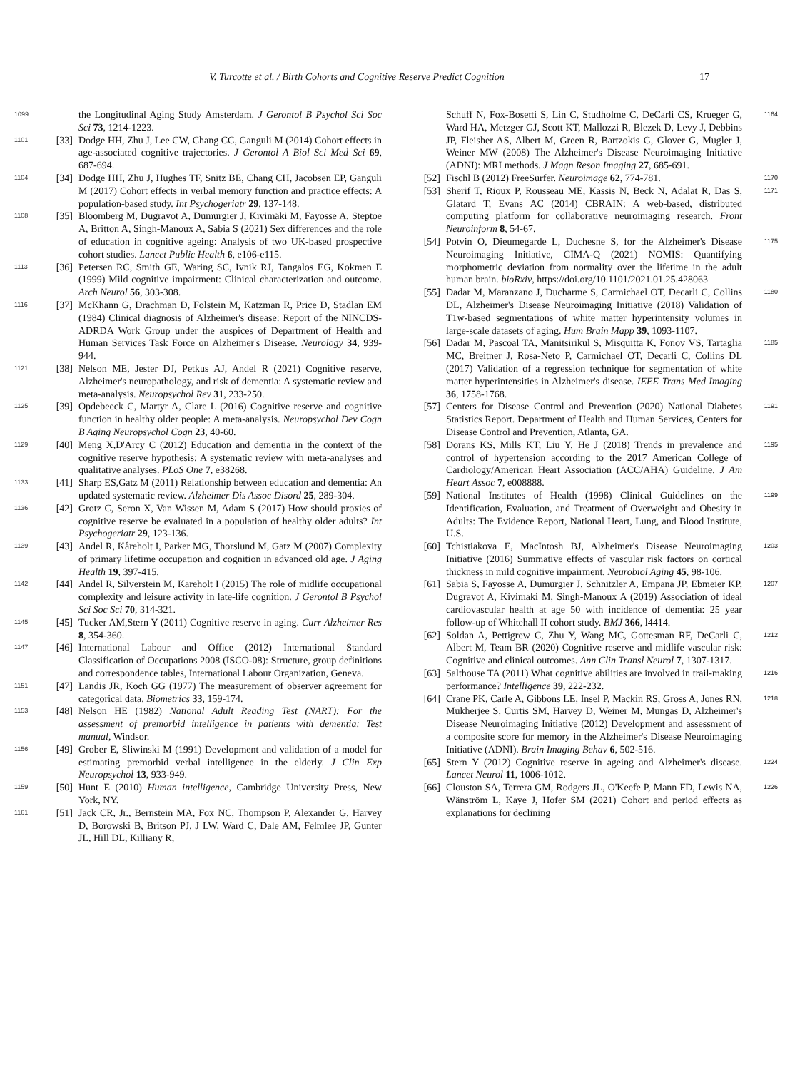V. Turcotte et al. / Birth Cohorts and Cognitive Reserve Predict Cognition 17
1099 the Longitudinal Aging Study Amsterdam. J Gerontol B Psychol Sci Soc Sci 73, 1214-1223.
1101 [33] Dodge HH, Zhu J, Lee CW, Chang CC, Ganguli M (2014) Cohort effects in age-associated cognitive trajectories. J Gerontol A Biol Sci Med Sci 69, 687-694.
1104 [34] Dodge HH, Zhu J, Hughes TF, Snitz BE, Chang CH, Jacobsen EP, Ganguli M (2017) Cohort effects in verbal memory function and practice effects: A population-based study. Int Psychogeriatr 29, 137-148.
1108 [35] Bloomberg M, Dugravot A, Dumurgier J, Kivimäki M, Fayosse A, Steptoe A, Britton A, Singh-Manoux A, Sabia S (2021) Sex differences and the role of education in cognitive ageing: Analysis of two UK-based prospective cohort studies. Lancet Public Health 6, e106-e115.
1113 [36] Petersen RC, Smith GE, Waring SC, Ivnik RJ, Tangalos EG, Kokmen E (1999) Mild cognitive impairment: Clinical characterization and outcome. Arch Neurol 56, 303-308.
1116 [37] McKhann G, Drachman D, Folstein M, Katzman R, Price D, Stadlan EM (1984) Clinical diagnosis of Alzheimer's disease: Report of the NINCDS-ADRDA Work Group under the auspices of Department of Health and Human Services Task Force on Alzheimer's Disease. Neurology 34, 939-944.
1121 [38] Nelson ME, Jester DJ, Petkus AJ, Andel R (2021) Cognitive reserve, Alzheimer's neuropathology, and risk of dementia: A systematic review and meta-analysis. Neuropsychol Rev 31, 233-250.
1125 [39] Opdebeeck C, Martyr A, Clare L (2016) Cognitive reserve and cognitive function in healthy older people: A meta-analysis. Neuropsychol Dev Cogn B Aging Neuropsychol Cogn 23, 40-60.
1129 [40] Meng X,D'Arcy C (2012) Education and dementia in the context of the cognitive reserve hypothesis: A systematic review with meta-analyses and qualitative analyses. PLoS One 7, e38268.
1133 [41] Sharp ES,Gatz M (2011) Relationship between education and dementia: An updated systematic review. Alzheimer Dis Assoc Disord 25, 289-304.
1136 [42] Grotz C, Seron X, Van Wissen M, Adam S (2017) How should proxies of cognitive reserve be evaluated in a population of healthy older adults? Int Psychogeriatr 29, 123-136.
1139 [43] Andel R, Kåreholt I, Parker MG, Thorslund M, Gatz M (2007) Complexity of primary lifetime occupation and cognition in advanced old age. J Aging Health 19, 397-415.
1142 [44] Andel R, Silverstein M, Kareholt I (2015) The role of midlife occupational complexity and leisure activity in late-life cognition. J Gerontol B Psychol Sci Soc Sci 70, 314-321.
1145 [45] Tucker AM,Stern Y (2011) Cognitive reserve in aging. Curr Alzheimer Res 8, 354-360.
1147 [46] International Labour and Office (2012) International Standard Classification of Occupations 2008 (ISCO-08): Structure, group definitions and correspondence tables, International Labour Organization, Geneva.
1151 [47] Landis JR, Koch GG (1977) The measurement of observer agreement for categorical data. Biometrics 33, 159-174.
1153 [48] Nelson HE (1982) National Adult Reading Test (NART): For the assessment of premorbid intelligence in patients with dementia: Test manual, Windsor.
1156 [49] Grober E, Sliwinski M (1991) Development and validation of a model for estimating premorbid verbal intelligence in the elderly. J Clin Exp Neuropsychol 13, 933-949.
1159 [50] Hunt E (2010) Human intelligence, Cambridge University Press, New York, NY.
1161 [51] Jack CR, Jr., Bernstein MA, Fox NC, Thompson P, Alexander G, Harvey D, Borowski B, Britson PJ, J LW, Ward C, Dale AM, Felmlee JP, Gunter JL, Hill DL, Killiany R,
Schuff N, Fox-Bosetti S, Lin C, Studholme C, DeCarli CS, Krueger G, Ward HA, Metzger GJ, Scott KT, Mallozzi R, Blezek D, Levy J, Debbins JP, Fleisher AS, Albert M, Green R, Bartzokis G, Glover G, Mugler J, Weiner MW (2008) The Alzheimer's Disease Neuroimaging Initiative (ADNI): MRI methods. J Magn Reson Imaging 27, 685-691. 1164
[52] Fischl B (2012) FreeSurfer. Neuroimage 62, 774-781. 1170
[53] Sherif T, Rioux P, Rousseau ME, Kassis N, Beck N, Adalat R, Das S, Glatard T, Evans AC (2014) CBRAIN: A web-based, distributed computing platform for collaborative neuroimaging research. Front Neuroinform 8, 54-67. 1171
[54] Potvin O, Dieumegarde L, Duchesne S, for the Alzheimer's Disease Neuroimaging Initiative, CIMA-Q (2021) NOMIS: Quantifying morphometric deviation from normality over the lifetime in the adult human brain. bioRxiv, https://doi.org/10.1101/2021.01.25.428063 1175
[55] Dadar M, Maranzano J, Ducharme S, Carmichael OT, Decarli C, Collins DL, Alzheimer's Disease Neuroimaging Initiative (2018) Validation of T1w-based segmentations of white matter hyperintensity volumes in large-scale datasets of aging. Hum Brain Mapp 39, 1093-1107. 1180
[56] Dadar M, Pascoal TA, Manitsirikul S, Misquitta K, Fonov VS, Tartaglia MC, Breitner J, Rosa-Neto P, Carmichael OT, Decarli C, Collins DL (2017) Validation of a regression technique for segmentation of white matter hyperintensities in Alzheimer's disease. IEEE Trans Med Imaging 36, 1758-1768. 1185
[57] Centers for Disease Control and Prevention (2020) National Diabetes Statistics Report. Department of Health and Human Services, Centers for Disease Control and Prevention, Atlanta, GA. 1191
[58] Dorans KS, Mills KT, Liu Y, He J (2018) Trends in prevalence and control of hypertension according to the 2017 American College of Cardiology/American Heart Association (ACC/AHA) Guideline. J Am Heart Assoc 7, e008888. 1195
[59] National Institutes of Health (1998) Clinical Guidelines on the Identification, Evaluation, and Treatment of Overweight and Obesity in Adults: The Evidence Report, National Heart, Lung, and Blood Institute, U.S. 1199
[60] Tchistiakova E, MacIntosh BJ, Alzheimer's Disease Neuroimaging Initiative (2016) Summative effects of vascular risk factors on cortical thickness in mild cognitive impairment. Neurobiol Aging 45, 98-106. 1203
[61] Sabia S, Fayosse A, Dumurgier J, Schnitzler A, Empana JP, Ebmeier KP, Dugravot A, Kivimaki M, Singh-Manoux A (2019) Association of ideal cardiovascular health at age 50 with incidence of dementia: 25 year follow-up of Whitehall II cohort study. BMJ 366, l4414. 1207
[62] Soldan A, Pettigrew C, Zhu Y, Wang MC, Gottesman RF, DeCarli C, Albert M, Team BR (2020) Cognitive reserve and midlife vascular risk: Cognitive and clinical outcomes. Ann Clin Transl Neurol 7, 1307-1317. 1212
[63] Salthouse TA (2011) What cognitive abilities are involved in trail-making performance? Intelligence 39, 222-232. 1216
[64] Crane PK, Carle A, Gibbons LE, Insel P, Mackin RS, Gross A, Jones RN, Mukherjee S, Curtis SM, Harvey D, Weiner M, Mungas D, Alzheimer's Disease Neuroimaging Initiative (2012) Development and assessment of a composite score for memory in the Alzheimer's Disease Neuroimaging Initiative (ADNI). Brain Imaging Behav 6, 502-516. 1218
[65] Stern Y (2012) Cognitive reserve in ageing and Alzheimer's disease. Lancet Neurol 11, 1006-1012. 1224
[66] Clouston SA, Terrera GM, Rodgers JL, O'Keefe P, Mann FD, Lewis NA, Wänström L, Kaye J, Hofer SM (2021) Cohort and period effects as explanations for declining 1226